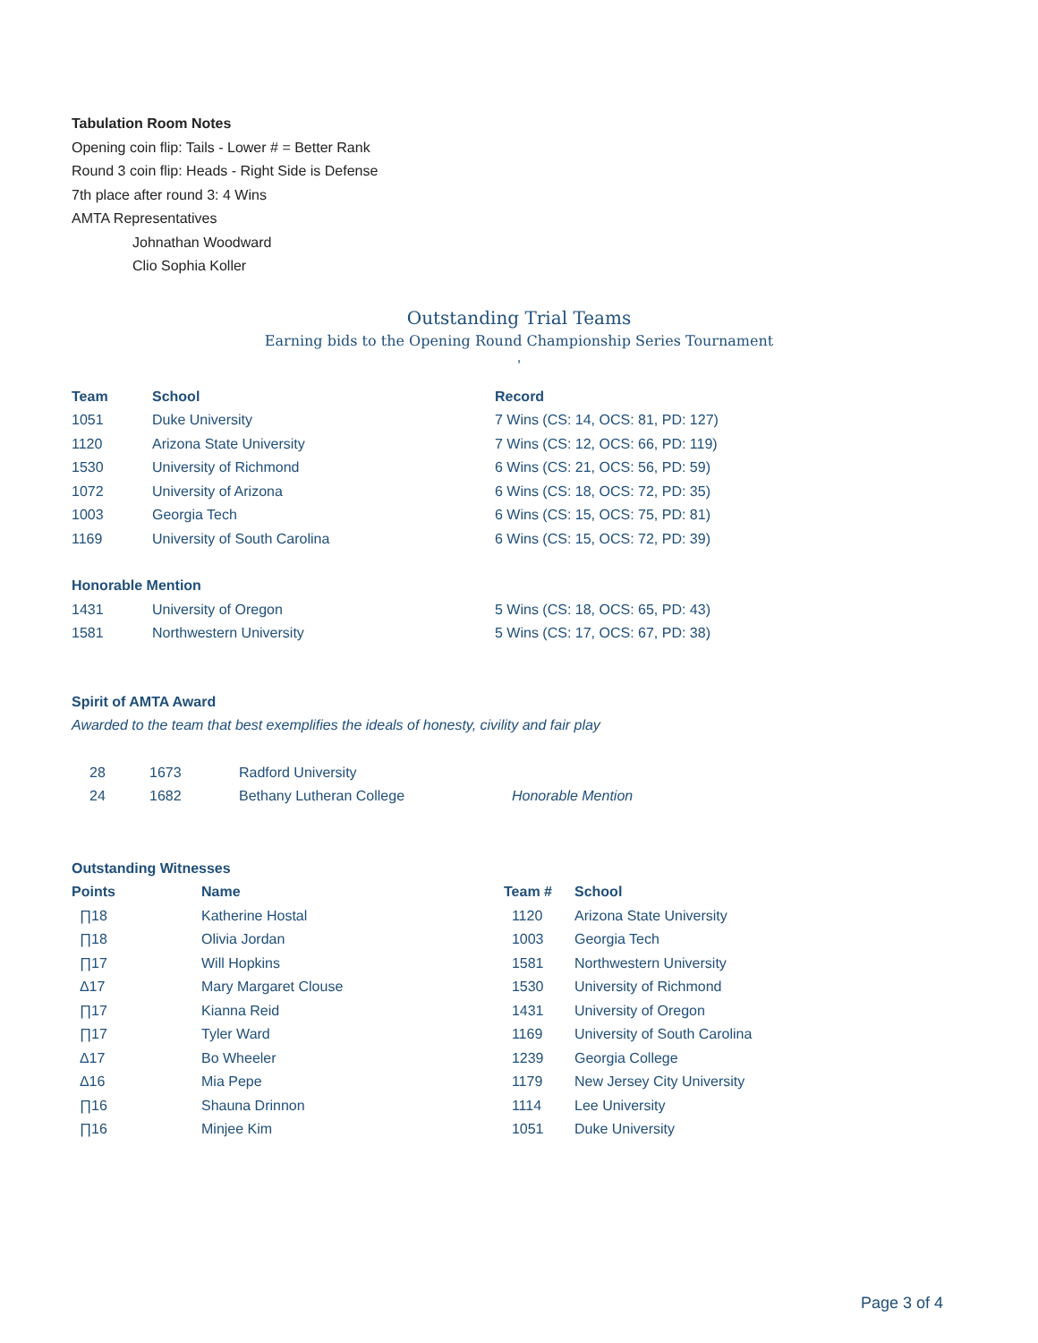Tabulation Room Notes
Opening coin flip: Tails - Lower # = Better Rank
Round 3 coin flip: Heads - Right Side is Defense
7th place after round 3: 4 Wins
AMTA Representatives
Johnathan Woodward
Clio Sophia Koller
Outstanding Trial Teams
Earning bids to the Opening Round Championship Series Tournament
,
| Team | School | Record |
| --- | --- | --- |
| 1051 | Duke University | 7 Wins (CS: 14, OCS: 81, PD: 127) |
| 1120 | Arizona State University | 7 Wins (CS: 12, OCS: 66, PD: 119) |
| 1530 | University of Richmond | 6 Wins (CS: 21, OCS: 56, PD: 59) |
| 1072 | University of Arizona | 6 Wins (CS: 18, OCS: 72, PD: 35) |
| 1003 | Georgia Tech | 6 Wins (CS: 15, OCS: 75, PD: 81) |
| 1169 | University of South Carolina | 6 Wins (CS: 15, OCS: 72, PD: 39) |
| Honorable Mention | | |
| 1431 | University of Oregon | 5 Wins (CS: 18, OCS: 65, PD: 43) |
| 1581 | Northwestern University | 5 Wins (CS: 17, OCS: 67, PD: 38) |
Spirit of AMTA Award
Awarded to the team that best exemplifies the ideals of honesty, civility and fair play
| 28 | 1673 | Radford University | |
| 24 | 1682 | Bethany Lutheran College | Honorable Mention |
Outstanding Witnesses
| Points | Name | Team # | School |
| --- | --- | --- | --- |
| ∏18 | Katherine Hostal | 1120 | Arizona State University |
| ∏18 | Olivia Jordan | 1003 | Georgia Tech |
| ∏17 | Will Hopkins | 1581 | Northwestern University |
| Δ17 | Mary Margaret Clouse | 1530 | University of Richmond |
| ∏17 | Kianna Reid | 1431 | University of Oregon |
| ∏17 | Tyler Ward | 1169 | University of South Carolina |
| Δ17 | Bo Wheeler | 1239 | Georgia College |
| Δ16 | Mia Pepe | 1179 | New Jersey City University |
| ∏16 | Shauna Drinnon | 1114 | Lee University |
| ∏16 | Minjee Kim | 1051 | Duke University |
Page 3 of 4